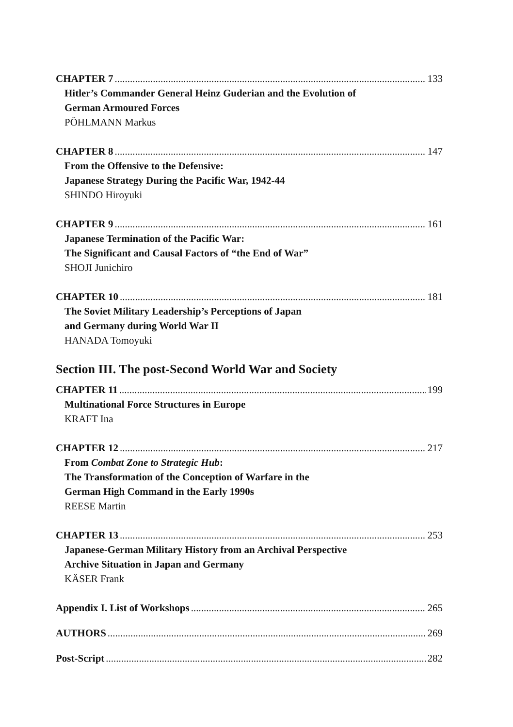CHAPTER 7 133
Hitler’s Commander General Heinz Guderian and the Evolution of
German Armoured Forces
PÖHLMANN Markus
CHAPTER 8 147
From the Offensive to the Defensive:
Japanese Strategy During the Pacific War, 1942-44
SHINDO Hiroyuki
CHAPTER 9 161
Japanese Termination of the Pacific War:
The Significant and Causal Factors of “the End of War”
SHOJI Junichiro
CHAPTER 10 181
The Soviet Military Leadership’s Perceptions of Japan
and Germany during World War II
HANADA Tomoyuki
Section III. The post-Second World War and Society
CHAPTER 11 199
Multinational Force Structures in Europe
KRAFT Ina
CHAPTER 12 217
From Combat Zone to Strategic Hub:
The Transformation of the Conception of Warfare in the
German High Command in the Early 1990s
REESE Martin
CHAPTER 13 253
Japanese-German Military History from an Archival Perspective
Archive Situation in Japan and Germany
KÄSER Frank
Appendix I. List of Workshops 265
AUTHORS 269
Post-Script 282